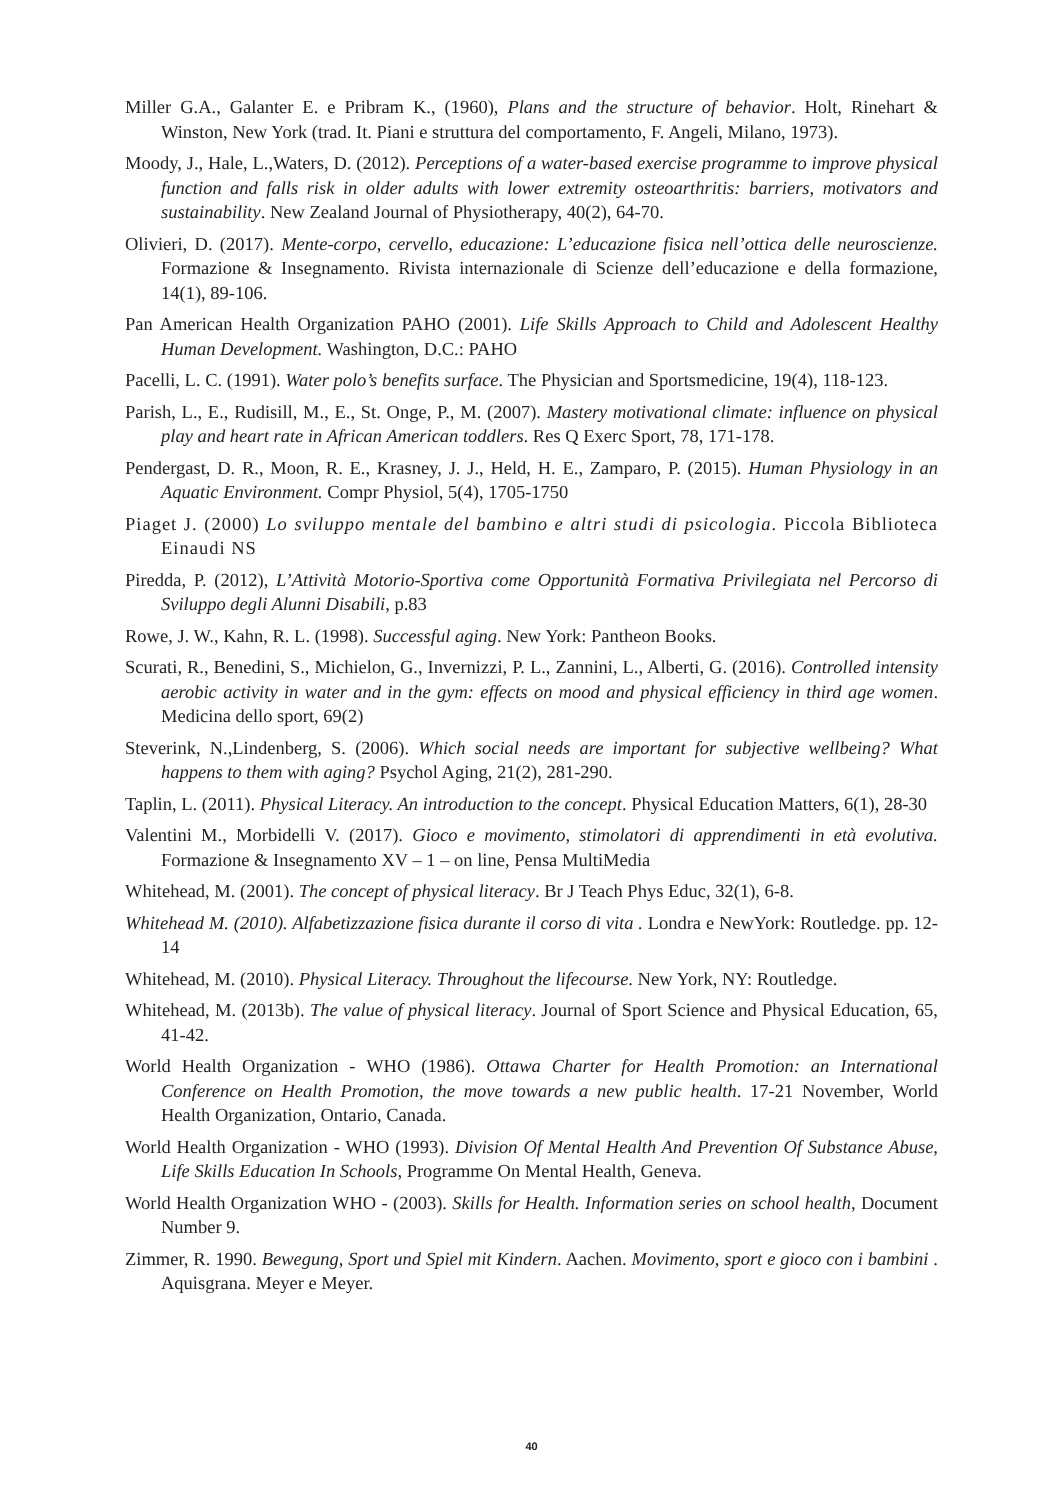Miller G.A., Galanter E. e Pribram K., (1960), Plans and the structure of behavior. Holt, Rinehart & Winston, New York (trad. It. Piani e struttura del comportamento, F. Angeli, Milano, 1973).
Moody, J., Hale, L.,Waters, D. (2012). Perceptions of a water-based exercise programme to improve physical function and falls risk in older adults with lower extremity osteoarthritis: barriers, motivators and sustainability. New Zealand Journal of Physiotherapy, 40(2), 64-70.
Olivieri, D. (2017). Mente-corpo, cervello, educazione: L’educazione fisica nell’ottica delle neuroscienze. Formazione & Insegnamento. Rivista internazionale di Scienze dell’educazione e della formazione, 14(1), 89-106.
Pan American Health Organization PAHO (2001). Life Skills Approach to Child and Adolescent Healthy Human Development. Washington, D.C.: PAHO
Pacelli, L. C. (1991). Water polo’s benefits surface. The Physician and Sportsmedicine, 19(4), 118-123.
Parish, L., E., Rudisill, M., E., St. Onge, P., M. (2007). Mastery motivational climate: influence on physical play and heart rate in African American toddlers. Res Q Exerc Sport, 78, 171-178.
Pendergast, D. R., Moon, R. E., Krasney, J. J., Held, H. E., Zamparo, P. (2015). Human Physiology in an Aquatic Environment. Compr Physiol, 5(4), 1705-1750
Piaget J. (2000) Lo sviluppo mentale del bambino e altri studi di psicologia. Piccola Biblioteca Einaudi NS
Piredda, P. (2012), L’Attività Motorio-Sportiva come Opportunità Formativa Privilegiata nel Percorso di Sviluppo degli Alunni Disabili, p.83
Rowe, J. W., Kahn, R. L. (1998). Successful aging. New York: Pantheon Books.
Scurati, R., Benedini, S., Michielon, G., Invernizzi, P. L., Zannini, L., Alberti, G. (2016). Controlled intensity aerobic activity in water and in the gym: effects on mood and physical efficiency in third age women. Medicina dello sport, 69(2)
Steverink, N.,Lindenberg, S. (2006). Which social needs are important for subjective wellbeing? What happens to them with aging? Psychol Aging, 21(2), 281-290.
Taplin, L. (2011). Physical Literacy. An introduction to the concept. Physical Education Matters, 6(1), 28-30
Valentini M., Morbidelli V. (2017). Gioco e movimento, stimolatori di apprendimenti in età evolutiva. Formazione & Insegnamento XV – 1 – on line, Pensa MultiMedia
Whitehead, M. (2001). The concept of physical literacy. Br J Teach Phys Educ, 32(1), 6-8.
Whitehead M. (2010). Alfabetizzazione fisica durante il corso di vita . Londra e NewYork: Routledge. pp. 12-14
Whitehead, M. (2010). Physical Literacy. Throughout the lifecourse. New York, NY: Routledge.
Whitehead, M. (2013b). The value of physical literacy. Journal of Sport Science and Physical Education, 65, 41-42.
World Health Organization - WHO (1986). Ottawa Charter for Health Promotion: an International Conference on Health Promotion, the move towards a new public health. 17-21 November, World Health Organization, Ontario, Canada.
World Health Organization - WHO (1993). Division Of Mental Health And Prevention Of Substance Abuse, Life Skills Education In Schools, Programme On Mental Health, Geneva.
World Health Organization WHO - (2003). Skills for Health. Information series on school health, Document Number 9.
Zimmer, R. 1990. Bewegung, Sport und Spiel mit Kindern. Aachen. Movimento, sport e gioco con i bambini . Aquisgrana. Meyer e Meyer.
40